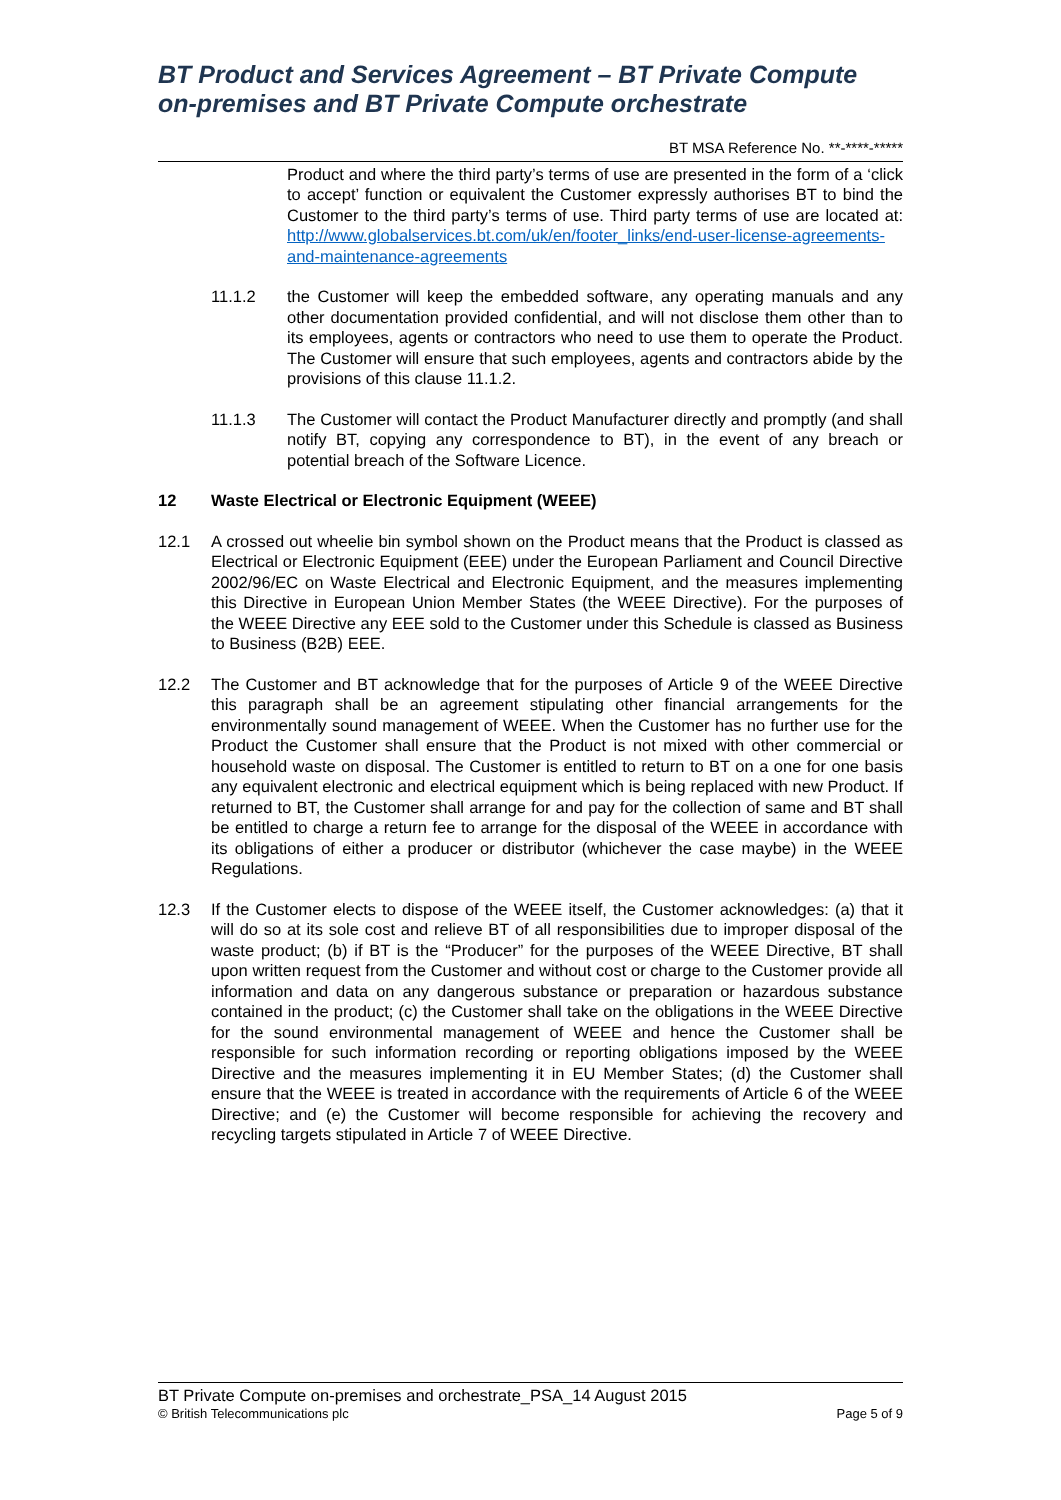BT Product and Services Agreement – BT Private Compute on-premises and BT Private Compute orchestrate
BT MSA Reference No. **-****-*****
Product and where the third party’s terms of use are presented in the form of a ‘click to accept’ function or equivalent the Customer expressly authorises BT to bind the Customer to the third party’s terms of use. Third party terms of use are located at: http://www.globalservices.bt.com/uk/en/footer_links/end-user-license-agreements-and-maintenance-agreements
11.1.2 the Customer will keep the embedded software, any operating manuals and any other documentation provided confidential, and will not disclose them other than to its employees, agents or contractors who need to use them to operate the Product. The Customer will ensure that such employees, agents and contractors abide by the provisions of this clause 11.1.2.
11.1.3 The Customer will contact the Product Manufacturer directly and promptly (and shall notify BT, copying any correspondence to BT), in the event of any breach or potential breach of the Software Licence.
12 Waste Electrical or Electronic Equipment (WEEE)
12.1 A crossed out wheelie bin symbol shown on the Product means that the Product is classed as Electrical or Electronic Equipment (EEE) under the European Parliament and Council Directive 2002/96/EC on Waste Electrical and Electronic Equipment, and the measures implementing this Directive in European Union Member States (the WEEE Directive). For the purposes of the WEEE Directive any EEE sold to the Customer under this Schedule is classed as Business to Business (B2B) EEE.
12.2 The Customer and BT acknowledge that for the purposes of Article 9 of the WEEE Directive this paragraph shall be an agreement stipulating other financial arrangements for the environmentally sound management of WEEE. When the Customer has no further use for the Product the Customer shall ensure that the Product is not mixed with other commercial or household waste on disposal. The Customer is entitled to return to BT on a one for one basis any equivalent electronic and electrical equipment which is being replaced with new Product. If returned to BT, the Customer shall arrange for and pay for the collection of same and BT shall be entitled to charge a return fee to arrange for the disposal of the WEEE in accordance with its obligations of either a producer or distributor (whichever the case maybe) in the WEEE Regulations.
12.3 If the Customer elects to dispose of the WEEE itself, the Customer acknowledges: (a) that it will do so at its sole cost and relieve BT of all responsibilities due to improper disposal of the waste product; (b) if BT is the “Producer” for the purposes of the WEEE Directive, BT shall upon written request from the Customer and without cost or charge to the Customer provide all information and data on any dangerous substance or preparation or hazardous substance contained in the product; (c) the Customer shall take on the obligations in the WEEE Directive for the sound environmental management of WEEE and hence the Customer shall be responsible for such information recording or reporting obligations imposed by the WEEE Directive and the measures implementing it in EU Member States; (d) the Customer shall ensure that the WEEE is treated in accordance with the requirements of Article 6 of the WEEE Directive; and (e) the Customer will become responsible for achieving the recovery and recycling targets stipulated in Article 7 of WEEE Directive.
BT Private Compute on-premises and orchestrate_PSA_14 August 2015
© British Telecommunications plc Page 5 of 9